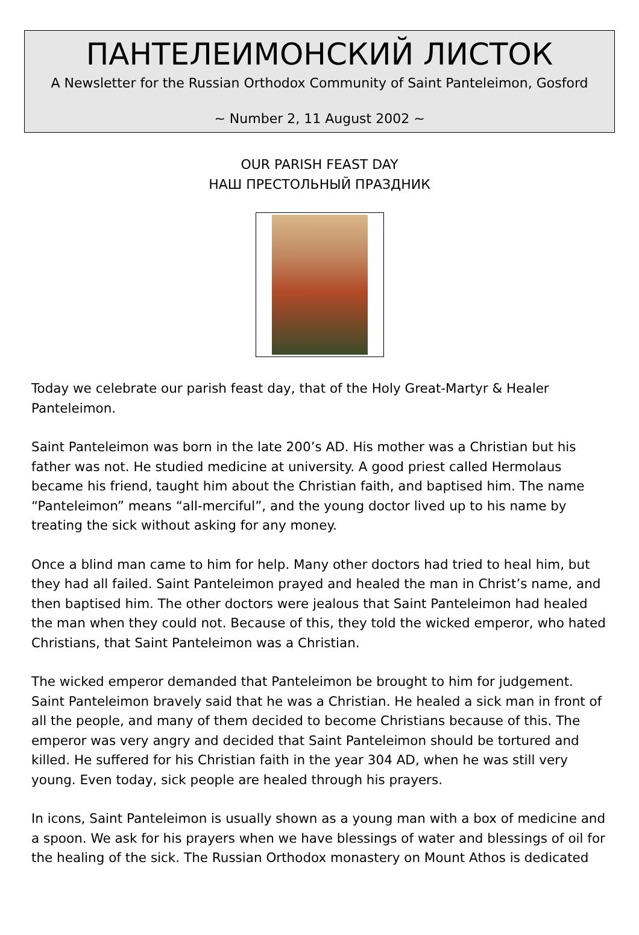ПАНТЕЛЕИМОНСКИЙ ЛИСТОК
A Newsletter for the Russian Orthodox Community of Saint Panteleimon, Gosford
~ Number 2, 11 August 2002 ~
OUR PARISH FEAST DAY
НАШ ПРЕСТОЛЬНЫЙ ПРАЗДНИК
Today we celebrate our parish feast day, that of the Holy Great-Martyr & Healer Panteleimon.
Saint Panteleimon was born in the late 200’s AD. His mother was a Christian but his father was not. He studied medicine at university. A good priest called Hermolaus became his friend, taught him about the Christian faith, and baptised him. The name “Panteleimon” means “all-merciful”, and the young doctor lived up to his name by treating the sick without asking for any money.
Once a blind man came to him for help. Many other doctors had tried to heal him, but they had all failed. Saint Panteleimon prayed and healed the man in Christ’s name, and then baptised him. The other doctors were jealous that Saint Panteleimon had healed the man when they could not. Because of this, they told the wicked emperor, who hated Christians, that Saint Panteleimon was a Christian.
The wicked emperor demanded that Panteleimon be brought to him for judgement. Saint Panteleimon bravely said that he was a Christian. He healed a sick man in front of all the people, and many of them decided to become Christians because of this. The emperor was very angry and decided that Saint Panteleimon should be tortured and killed. He suffered for his Christian faith in the year 304 AD, when he was still very young. Even today, sick people are healed through his prayers.
In icons, Saint Panteleimon is usually shown as a young man with a box of medicine and a spoon. We ask for his prayers when we have blessings of water and blessings of oil for the healing of the sick. The Russian Orthodox monastery on Mount Athos is dedicated